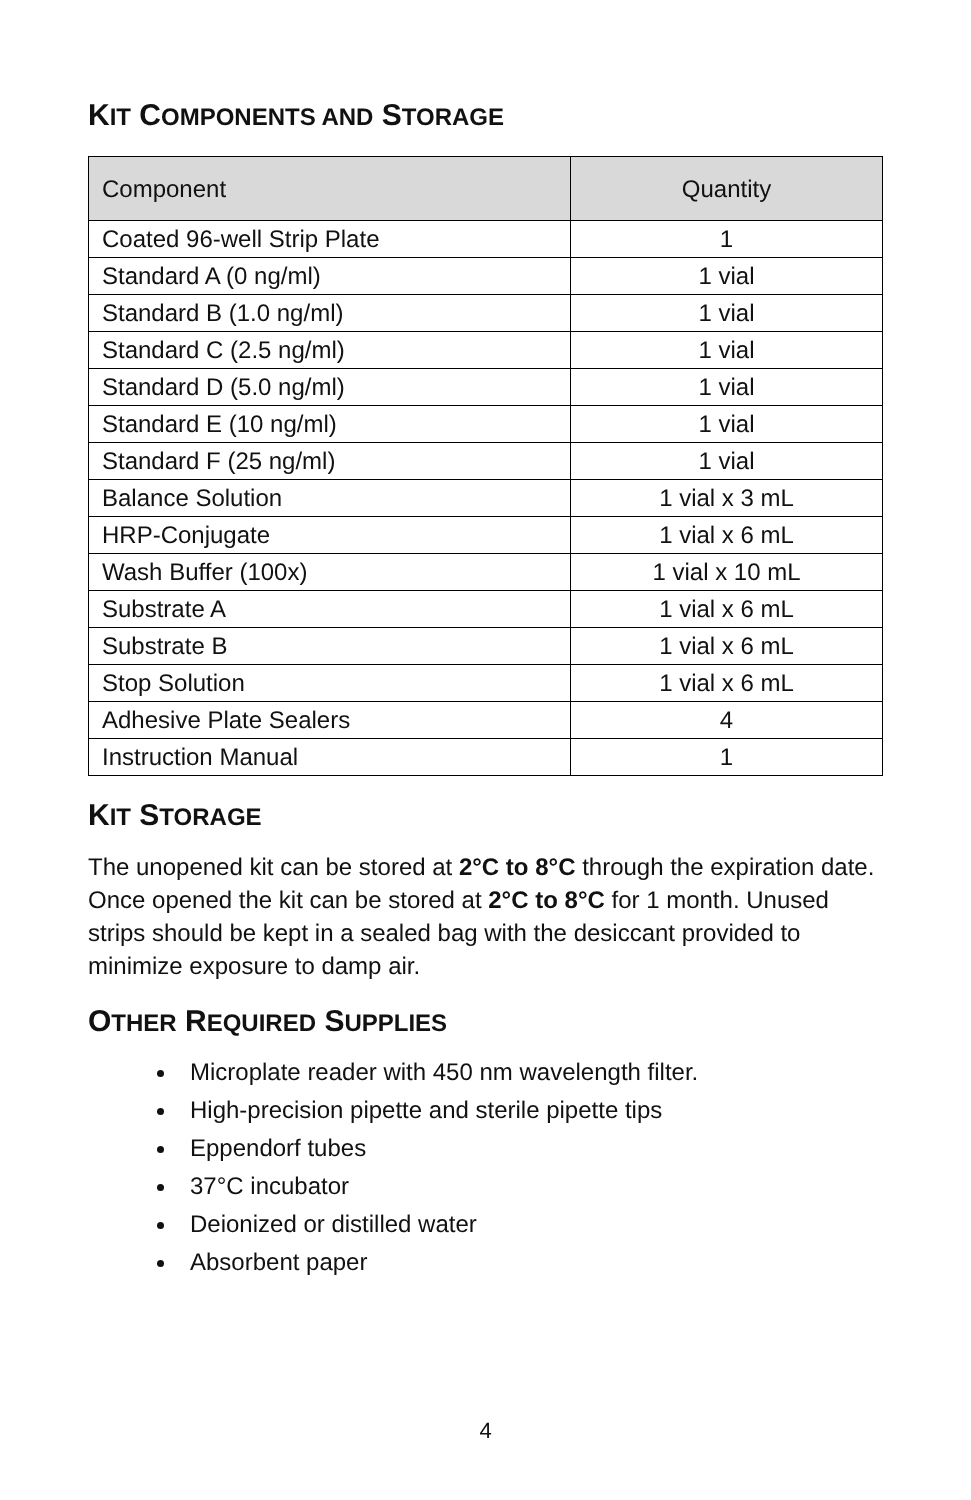KIT COMPONENTS AND STORAGE
| Component | Quantity |
| --- | --- |
| Coated 96-well Strip Plate | 1 |
| Standard A (0 ng/ml) | 1 vial |
| Standard B (1.0 ng/ml) | 1 vial |
| Standard C (2.5 ng/ml) | 1 vial |
| Standard D (5.0 ng/ml) | 1 vial |
| Standard E (10 ng/ml) | 1 vial |
| Standard F (25 ng/ml) | 1 vial |
| Balance Solution | 1 vial x 3 mL |
| HRP-Conjugate | 1 vial x 6 mL |
| Wash Buffer (100x) | 1 vial x 10 mL |
| Substrate A | 1 vial x 6 mL |
| Substrate B | 1 vial x 6 mL |
| Stop Solution | 1 vial x 6 mL |
| Adhesive Plate Sealers | 4 |
| Instruction Manual | 1 |
KIT STORAGE
The unopened kit can be stored at 2°C to 8°C through the expiration date. Once opened the kit can be stored at 2°C to 8°C for 1 month. Unused strips should be kept in a sealed bag with the desiccant provided to minimize exposure to damp air.
OTHER REQUIRED SUPPLIES
Microplate reader with 450 nm wavelength filter.
High-precision pipette and sterile pipette tips
Eppendorf tubes
37°C incubator
Deionized or distilled water
Absorbent paper
4